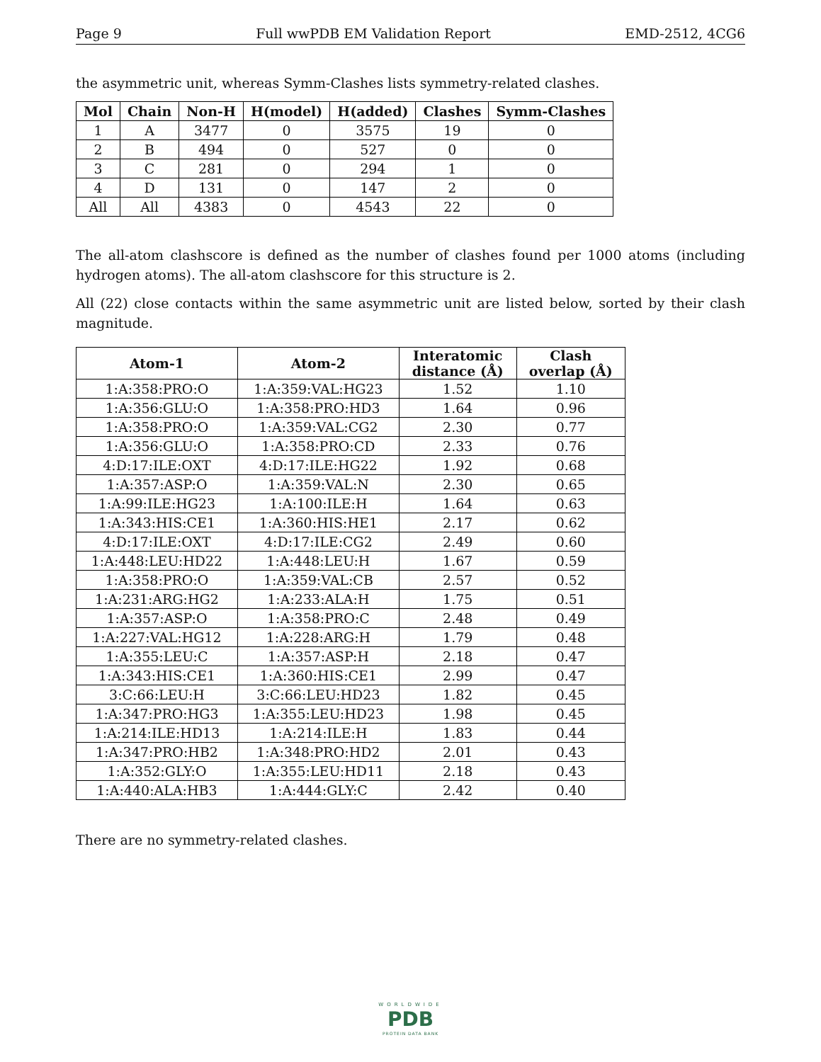Page 9 Full wwPDB EM Validation Report EMD-2512, 4CG6
the asymmetric unit, whereas Symm-Clashes lists symmetry-related clashes.
| Mol | Chain | Non-H | H(model) | H(added) | Clashes | Symm-Clashes |
| --- | --- | --- | --- | --- | --- | --- |
| 1 | A | 3477 | 0 | 3575 | 19 | 0 |
| 2 | B | 494 | 0 | 527 | 0 | 0 |
| 3 | C | 281 | 0 | 294 | 1 | 0 |
| 4 | D | 131 | 0 | 147 | 2 | 0 |
| All | All | 4383 | 0 | 4543 | 22 | 0 |
The all-atom clashscore is defined as the number of clashes found per 1000 atoms (including hydrogen atoms). The all-atom clashscore for this structure is 2.
All (22) close contacts within the same asymmetric unit are listed below, sorted by their clash magnitude.
| Atom-1 | Atom-2 | Interatomic distance (Å) | Clash overlap (Å) |
| --- | --- | --- | --- |
| 1:A:358:PRO:O | 1:A:359:VAL:HG23 | 1.52 | 1.10 |
| 1:A:356:GLU:O | 1:A:358:PRO:HD3 | 1.64 | 0.96 |
| 1:A:358:PRO:O | 1:A:359:VAL:CG2 | 2.30 | 0.77 |
| 1:A:356:GLU:O | 1:A:358:PRO:CD | 2.33 | 0.76 |
| 4:D:17:ILE:OXT | 4:D:17:ILE:HG22 | 1.92 | 0.68 |
| 1:A:357:ASP:O | 1:A:359:VAL:N | 2.30 | 0.65 |
| 1:A:99:ILE:HG23 | 1:A:100:ILE:H | 1.64 | 0.63 |
| 1:A:343:HIS:CE1 | 1:A:360:HIS:HE1 | 2.17 | 0.62 |
| 4:D:17:ILE:OXT | 4:D:17:ILE:CG2 | 2.49 | 0.60 |
| 1:A:448:LEU:HD22 | 1:A:448:LEU:H | 1.67 | 0.59 |
| 1:A:358:PRO:O | 1:A:359:VAL:CB | 2.57 | 0.52 |
| 1:A:231:ARG:HG2 | 1:A:233:ALA:H | 1.75 | 0.51 |
| 1:A:357:ASP:O | 1:A:358:PRO:C | 2.48 | 0.49 |
| 1:A:227:VAL:HG12 | 1:A:228:ARG:H | 1.79 | 0.48 |
| 1:A:355:LEU:C | 1:A:357:ASP:H | 2.18 | 0.47 |
| 1:A:343:HIS:CE1 | 1:A:360:HIS:CE1 | 2.99 | 0.47 |
| 3:C:66:LEU:H | 3:C:66:LEU:HD23 | 1.82 | 0.45 |
| 1:A:347:PRO:HG3 | 1:A:355:LEU:HD23 | 1.98 | 0.45 |
| 1:A:214:ILE:HD13 | 1:A:214:ILE:H | 1.83 | 0.44 |
| 1:A:347:PRO:HB2 | 1:A:348:PRO:HD2 | 2.01 | 0.43 |
| 1:A:352:GLY:O | 1:A:355:LEU:HD11 | 2.18 | 0.43 |
| 1:A:440:ALA:HB3 | 1:A:444:GLY:C | 2.42 | 0.40 |
There are no symmetry-related clashes.
WORLDWIDE
PDB
PROTEIN DATA BANK